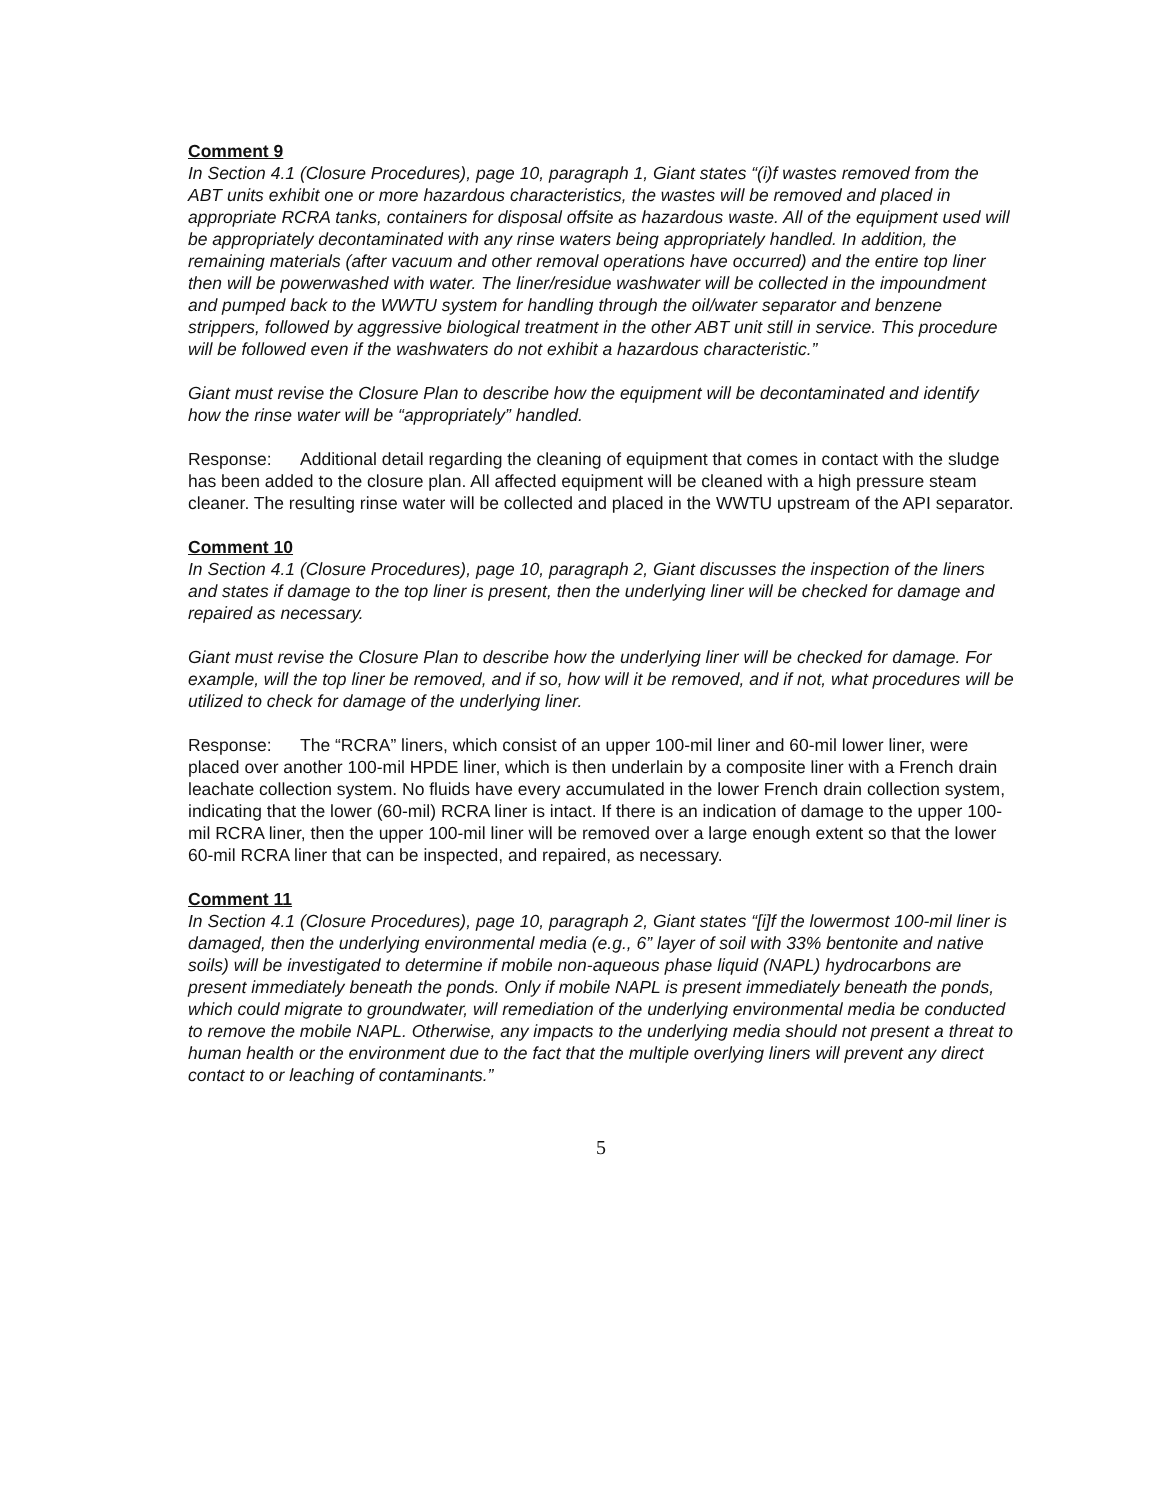Comment 9
In Section 4.1 (Closure Procedures), page 10, paragraph 1, Giant states “(i)f wastes removed from the ABT units exhibit one or more hazardous characteristics, the wastes will be removed and placed in appropriate RCRA tanks, containers for disposal offsite as hazardous waste. All of the equipment used will be appropriately decontaminated with any rinse waters being appropriately handled. In addition, the remaining materials (after vacuum and other removal operations have occurred) and the entire top liner then will be powerwashed with water. The liner/residue washwater will be collected in the impoundment and pumped back to the WWTU system for handling through the oil/water separator and benzene strippers, followed by aggressive biological treatment in the other ABT unit still in service. This procedure will be followed even if the washwaters do not exhibit a hazardous characteristic.”
Giant must revise the Closure Plan to describe how the equipment will be decontaminated and identify how the rinse water will be “appropriately” handled.
Response: Additional detail regarding the cleaning of equipment that comes in contact with the sludge has been added to the closure plan. All affected equipment will be cleaned with a high pressure steam cleaner. The resulting rinse water will be collected and placed in the WWTU upstream of the API separator.
Comment 10
In Section 4.1 (Closure Procedures), page 10, paragraph 2, Giant discusses the inspection of the liners and states if damage to the top liner is present, then the underlying liner will be checked for damage and repaired as necessary.
Giant must revise the Closure Plan to describe how the underlying liner will be checked for damage. For example, will the top liner be removed, and if so, how will it be removed, and if not, what procedures will be utilized to check for damage of the underlying liner.
Response: The “RCRA” liners, which consist of an upper 100-mil liner and 60-mil lower liner, were placed over another 100-mil HPDE liner, which is then underlain by a composite liner with a French drain leachate collection system. No fluids have every accumulated in the lower French drain collection system, indicating that the lower (60-mil) RCRA liner is intact. If there is an indication of damage to the upper 100-mil RCRA liner, then the upper 100-mil liner will be removed over a large enough extent so that the lower 60-mil RCRA liner that can be inspected, and repaired, as necessary.
Comment 11
In Section 4.1 (Closure Procedures), page 10, paragraph 2, Giant states “[i]f the lowermost 100-mil liner is damaged, then the underlying environmental media (e.g., 6” layer of soil with 33% bentonite and native soils) will be investigated to determine if mobile non-aqueous phase liquid (NAPL) hydrocarbons are present immediately beneath the ponds. Only if mobile NAPL is present immediately beneath the ponds, which could migrate to groundwater, will remediation of the underlying environmental media be conducted to remove the mobile NAPL. Otherwise, any impacts to the underlying media should not present a threat to human health or the environment due to the fact that the multiple overlying liners will prevent any direct contact to or leaching of contaminants.”
5